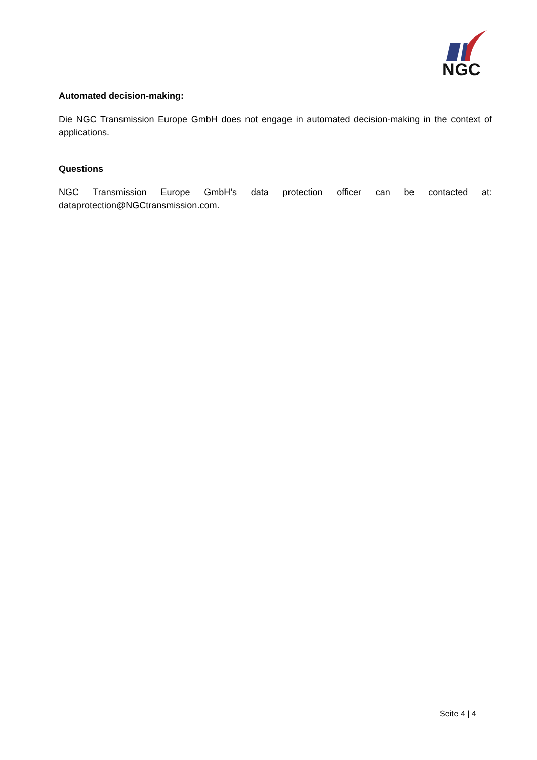NGC
Automated decision-making:
Die NGC Transmission Europe GmbH does not engage in automated decision-making in the context of applications.
Questions
NGC Transmission Europe GmbH’s data protection officer can be contacted at: dataprotection@NGCtransmission.com.
Seite 4 | 4